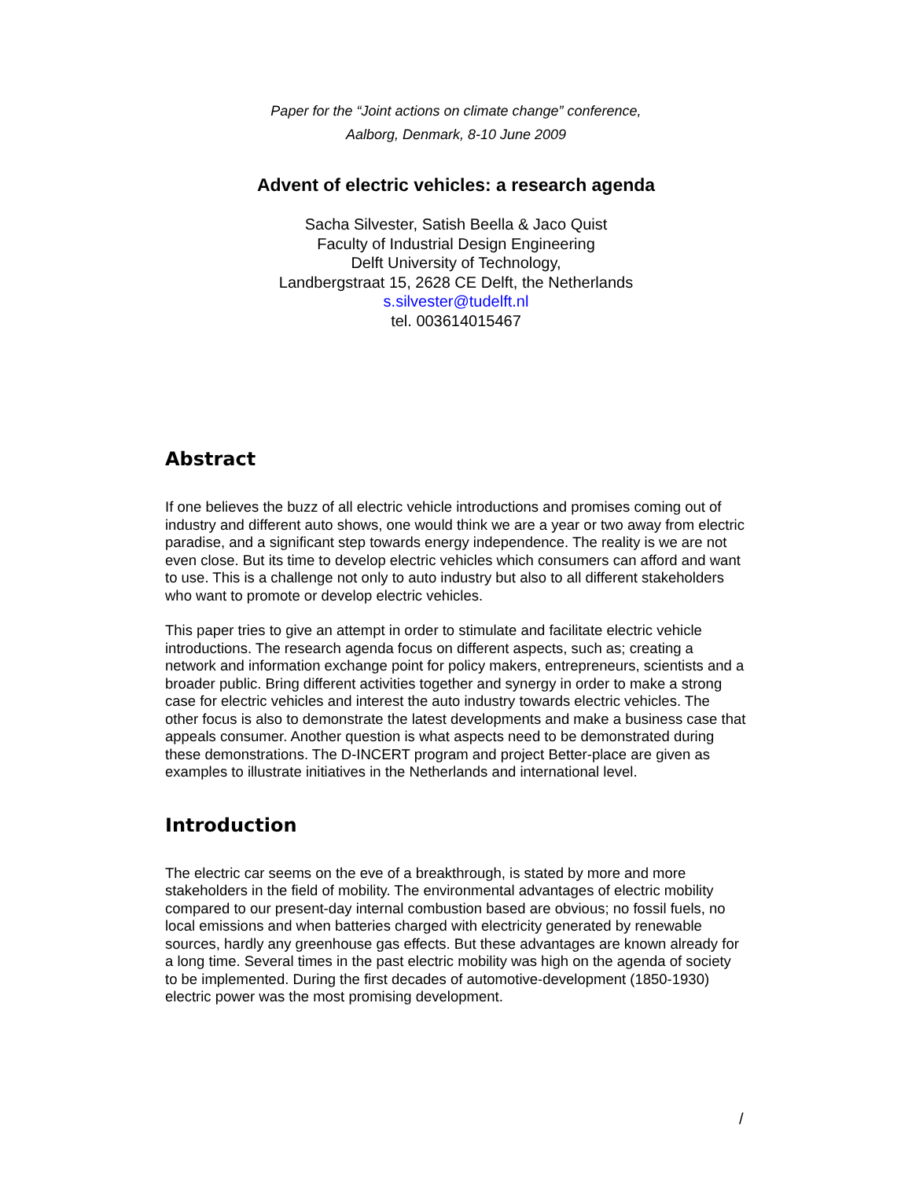Paper for the “Joint actions on climate change” conference,
Aalborg, Denmark, 8-10 June 2009
Advent of electric vehicles: a research agenda
Sacha Silvester, Satish Beella & Jaco Quist
Faculty of Industrial Design Engineering
Delft University of Technology,
Landbergstraat 15, 2628 CE Delft, the Netherlands
s.silvester@tudelft.nl
tel. 003614015467
Abstract
If one believes the buzz of all electric vehicle introductions and promises coming out of industry and different auto shows, one would think we are a year or two away from electric paradise, and a significant step towards energy independence. The reality is we are not even close. But its time to develop electric vehicles which consumers can afford and want to use. This is a challenge not only to auto industry but also to all different stakeholders who want to promote or develop electric vehicles.
This paper tries to give an attempt in order to stimulate and facilitate electric vehicle introductions. The research agenda focus on different aspects, such as; creating a network and information exchange point for policy makers, entrepreneurs, scientists and a broader public. Bring different activities together and synergy in order to make a strong case for electric vehicles and interest the auto industry towards electric vehicles. The other focus is also to demonstrate the latest developments and make a business case that appeals consumer. Another question is what aspects need to be demonstrated during these demonstrations. The D-INCERT program and project Better-place are given as examples to illustrate initiatives in the Netherlands and international level.
Introduction
The electric car seems on the eve of a breakthrough, is stated by more and more stakeholders in the field of mobility. The environmental advantages of electric mobility compared to our present-day internal combustion based are obvious; no fossil fuels, no local emissions and when batteries charged with electricity generated by renewable sources, hardly any greenhouse gas effects. But these advantages are known already for a long time. Several times in the past electric mobility was high on the agenda of society to be implemented. During the first decades of automotive-development (1850-1930) electric power was the most promising development.
/